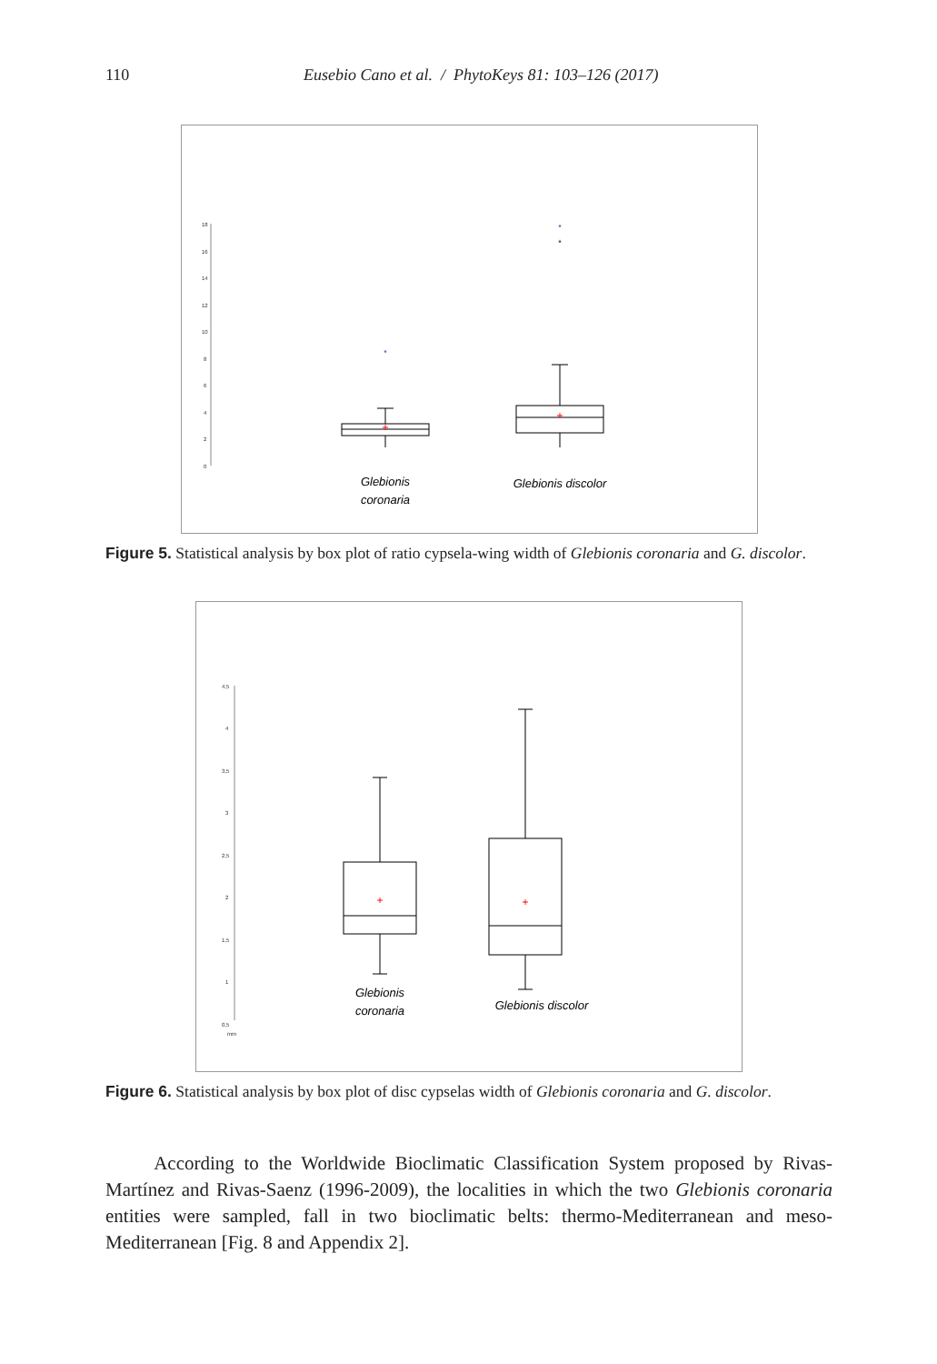110 Eusebio Cano et al. / PhytoKeys 81: 103–126 (2017)
18
16
14
12
10
8
6
4
2
0
*
*
*
+
+
Glebionis
coronaria
Glebionis discolor
Figure 5. Statistical analysis by box plot of ratio cypsela-wing width of Glebionis coronaria and G. discolor.
4,5
4
3,5
3
2,5
2
1,5
1
0,5
mm
+
+
Glebionis
coronaria
Glebionis discolor
Figure 6. Statistical analysis by box plot of disc cypselas width of Glebionis coronaria and G. discolor.
According to the Worldwide Bioclimatic Classification System proposed by Rivas-Martínez and Rivas-Saenz (1996-2009), the localities in which the two Glebionis coro­naria entities were sampled, fall in two bioclimatic belts: thermo-Mediterranean and meso-Mediterranean [Fig. 8 and Appendix 2].